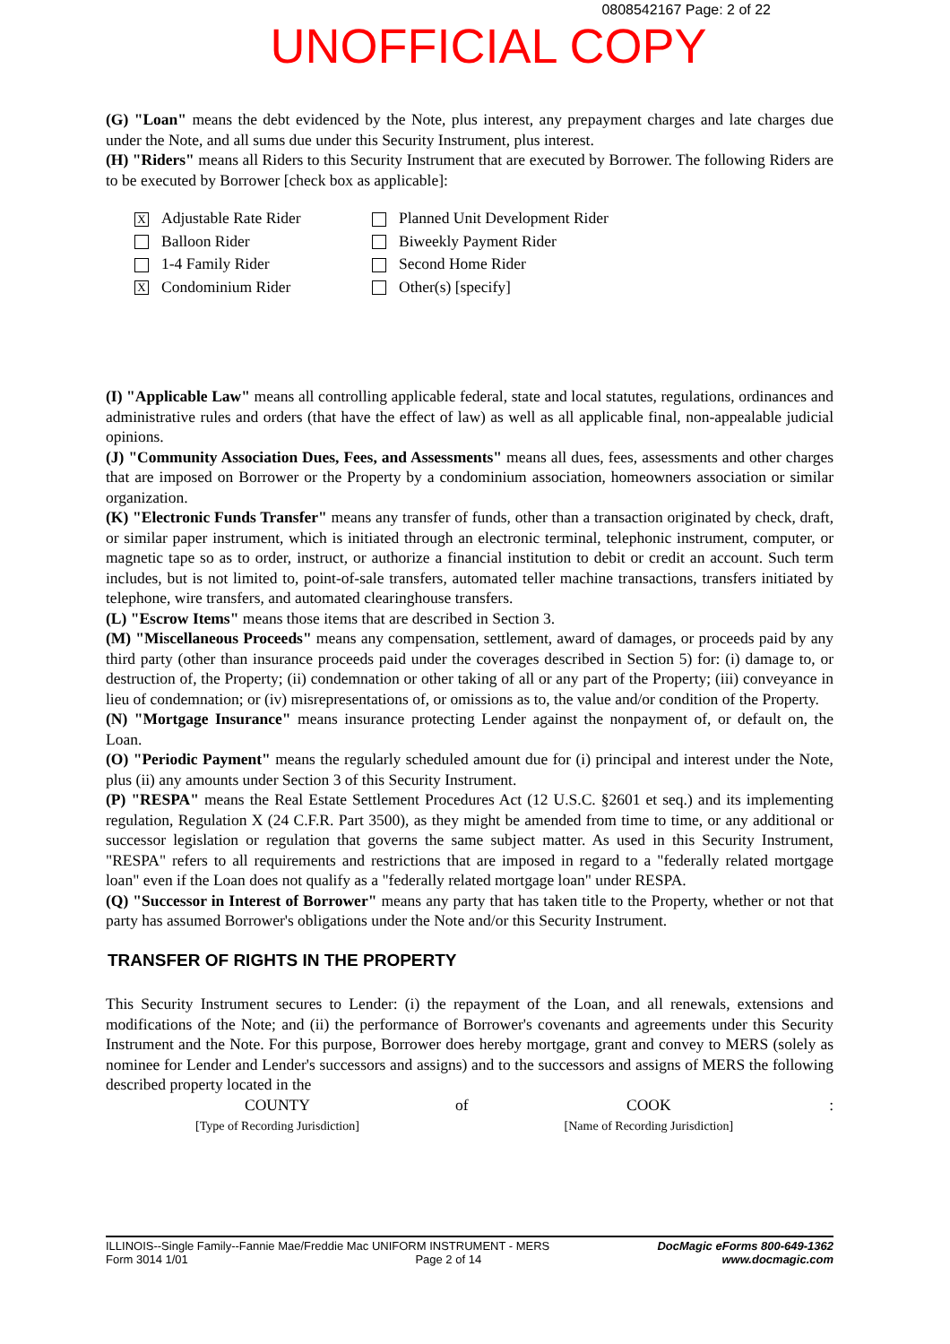0808542167 Page: 2 of 22
UNOFFICIAL COPY
(G) "Loan" means the debt evidenced by the Note, plus interest, any prepayment charges and late charges due under the Note, and all sums due under this Security Instrument, plus interest.
(H) "Riders" means all Riders to this Security Instrument that are executed by Borrower. The following Riders are to be executed by Borrower [check box as applicable]:
X Adjustable Rate Rider
Planned Unit Development Rider
Balloon Rider
Biweekly Payment Rider
1-4 Family Rider
Second Home Rider
X Condominium Rider
Other(s) [specify]
(I) "Applicable Law" means all controlling applicable federal, state and local statutes, regulations, ordinances and administrative rules and orders (that have the effect of law) as well as all applicable final, non-appealable judicial opinions.
(J) "Community Association Dues, Fees, and Assessments" means all dues, fees, assessments and other charges that are imposed on Borrower or the Property by a condominium association, homeowners association or similar organization.
(K) "Electronic Funds Transfer" means any transfer of funds, other than a transaction originated by check, draft, or similar paper instrument, which is initiated through an electronic terminal, telephonic instrument, computer, or magnetic tape so as to order, instruct, or authorize a financial institution to debit or credit an account. Such term includes, but is not limited to, point-of-sale transfers, automated teller machine transactions, transfers initiated by telephone, wire transfers, and automated clearinghouse transfers.
(L) "Escrow Items" means those items that are described in Section 3.
(M) "Miscellaneous Proceeds" means any compensation, settlement, award of damages, or proceeds paid by any third party (other than insurance proceeds paid under the coverages described in Section 5) for: (i) damage to, or destruction of, the Property; (ii) condemnation or other taking of all or any part of the Property; (iii) conveyance in lieu of condemnation; or (iv) misrepresentations of, or omissions as to, the value and/or condition of the Property.
(N) "Mortgage Insurance" means insurance protecting Lender against the nonpayment of, or default on, the Loan.
(O) "Periodic Payment" means the regularly scheduled amount due for (i) principal and interest under the Note, plus (ii) any amounts under Section 3 of this Security Instrument.
(P) "RESPA" means the Real Estate Settlement Procedures Act (12 U.S.C. §2601 et seq.) and its implementing regulation, Regulation X (24 C.F.R. Part 3500), as they might be amended from time to time, or any additional or successor legislation or regulation that governs the same subject matter. As used in this Security Instrument, "RESPA" refers to all requirements and restrictions that are imposed in regard to a "federally related mortgage loan" even if the Loan does not qualify as a "federally related mortgage loan" under RESPA.
(Q) "Successor in Interest of Borrower" means any party that has taken title to the Property, whether or not that party has assumed Borrower's obligations under the Note and/or this Security Instrument.
TRANSFER OF RIGHTS IN THE PROPERTY
This Security Instrument secures to Lender: (i) the repayment of the Loan, and all renewals, extensions and modifications of the Note; and (ii) the performance of Borrower's covenants and agreements under this Security Instrument and the Note. For this purpose, Borrower does hereby mortgage, grant and convey to MERS (solely as nominee for Lender and Lender's successors and assigns) and to the successors and assigns of MERS the following described property located in the
COUNTY
[Type of Recording Jurisdiction]
of COOK
[Name of Recording Jurisdiction]
:
ILLINOIS--Single Family--Fannie Mae/Freddie Mac UNIFORM INSTRUMENT - MERS
Form 3014 1/01 Page 2 of 14
DocMagic eForms 800-649-1362
www.docmagic.com